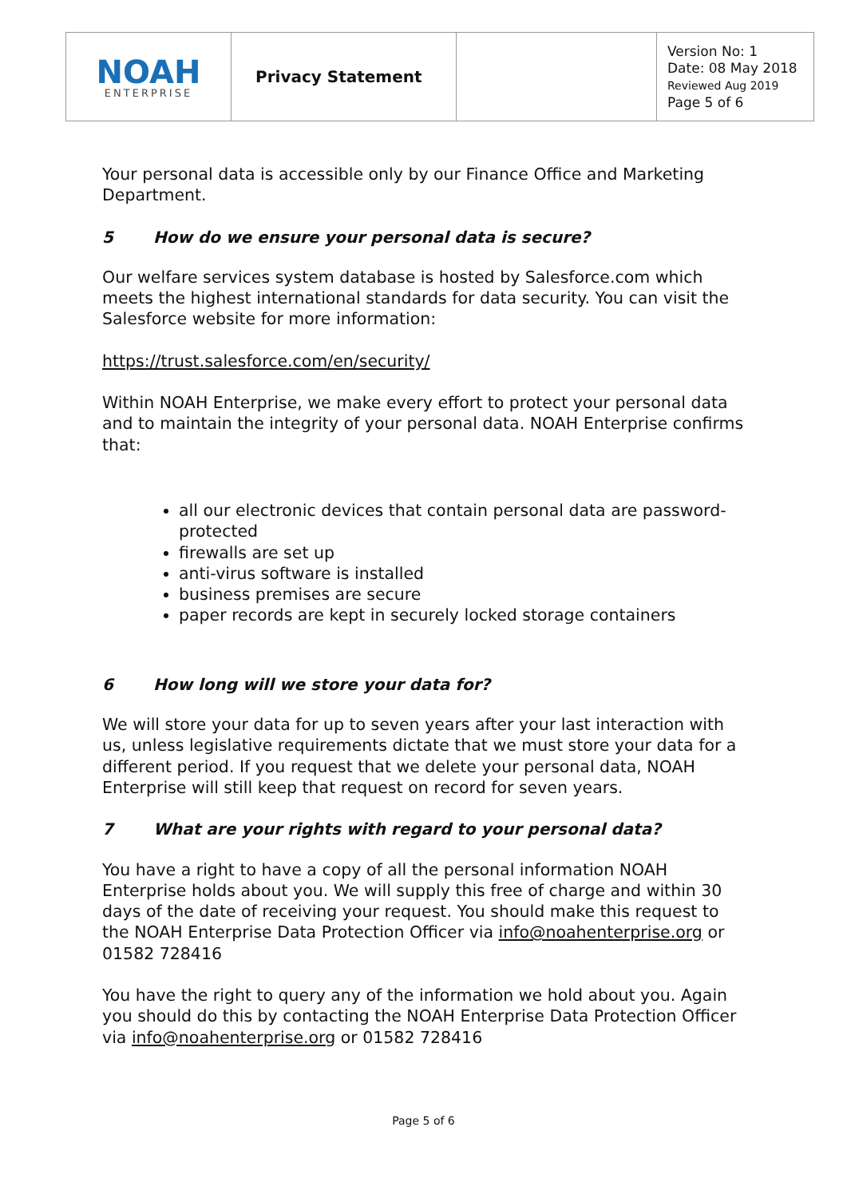| NOAH ENTERPRISE | Privacy Statement | | Version No: 1 Date: 08 May 2018 Reviewed Aug 2019 Page 5 of 6 |
Your personal data is accessible only by our Finance Office and Marketing Department.
5 How do we ensure your personal data is secure?
Our welfare services system database is hosted by Salesforce.com which meets the highest international standards for data security. You can visit the Salesforce website for more information:
https://trust.salesforce.com/en/security/
Within NOAH Enterprise, we make every effort to protect your personal data and to maintain the integrity of your personal data. NOAH Enterprise confirms that:
all our electronic devices that contain personal data are password-protected
firewalls are set up
anti-virus software is installed
business premises are secure
paper records are kept in securely locked storage containers
6 How long will we store your data for?
We will store your data for up to seven years after your last interaction with us, unless legislative requirements dictate that we must store your data for a different period. If you request that we delete your personal data, NOAH Enterprise will still keep that request on record for seven years.
7 What are your rights with regard to your personal data?
You have a right to have a copy of all the personal information NOAH Enterprise holds about you. We will supply this free of charge and within 30 days of the date of receiving your request. You should make this request to the NOAH Enterprise Data Protection Officer via info@noahenterprise.org or 01582 728416
You have the right to query any of the information we hold about you. Again you should do this by contacting the NOAH Enterprise Data Protection Officer via info@noahenterprise.org or 01582 728416
Page 5 of 6